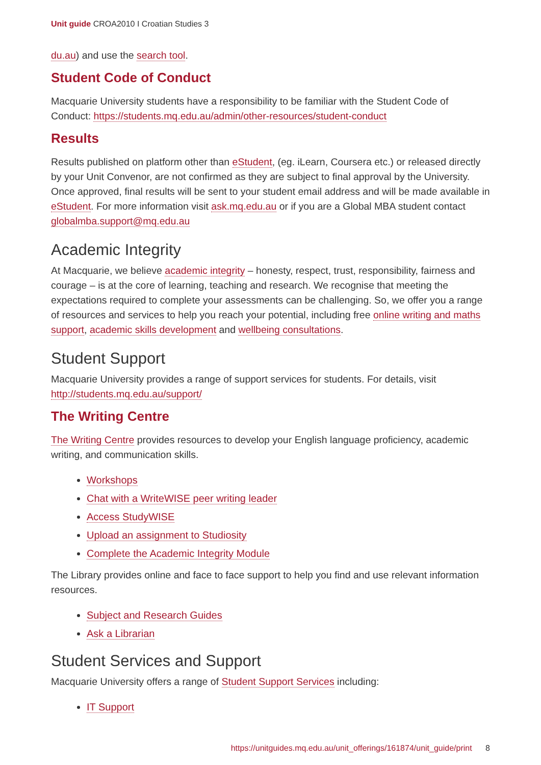Unit guide CROA2010 I Croatian Studies 3
du.au) and use the search tool.
Student Code of Conduct
Macquarie University students have a responsibility to be familiar with the Student Code of Conduct: https://students.mq.edu.au/admin/other-resources/student-conduct
Results
Results published on platform other than eStudent, (eg. iLearn, Coursera etc.) or released directly by your Unit Convenor, are not confirmed as they are subject to final approval by the University. Once approved, final results will be sent to your student email address and will be made available in eStudent. For more information visit ask.mq.edu.au or if you are a Global MBA student contact globalmba.support@mq.edu.au
Academic Integrity
At Macquarie, we believe academic integrity – honesty, respect, trust, responsibility, fairness and courage – is at the core of learning, teaching and research. We recognise that meeting the expectations required to complete your assessments can be challenging. So, we offer you a range of resources and services to help you reach your potential, including free online writing and maths support, academic skills development and wellbeing consultations.
Student Support
Macquarie University provides a range of support services for students. For details, visit http://students.mq.edu.au/support/
The Writing Centre
The Writing Centre provides resources to develop your English language proficiency, academic writing, and communication skills.
Workshops
Chat with a WriteWISE peer writing leader
Access StudyWISE
Upload an assignment to Studiosity
Complete the Academic Integrity Module
The Library provides online and face to face support to help you find and use relevant information resources.
Subject and Research Guides
Ask a Librarian
Student Services and Support
Macquarie University offers a range of Student Support Services including:
IT Support
https://unitguides.mq.edu.au/unit_offerings/161874/unit_guide/print 8